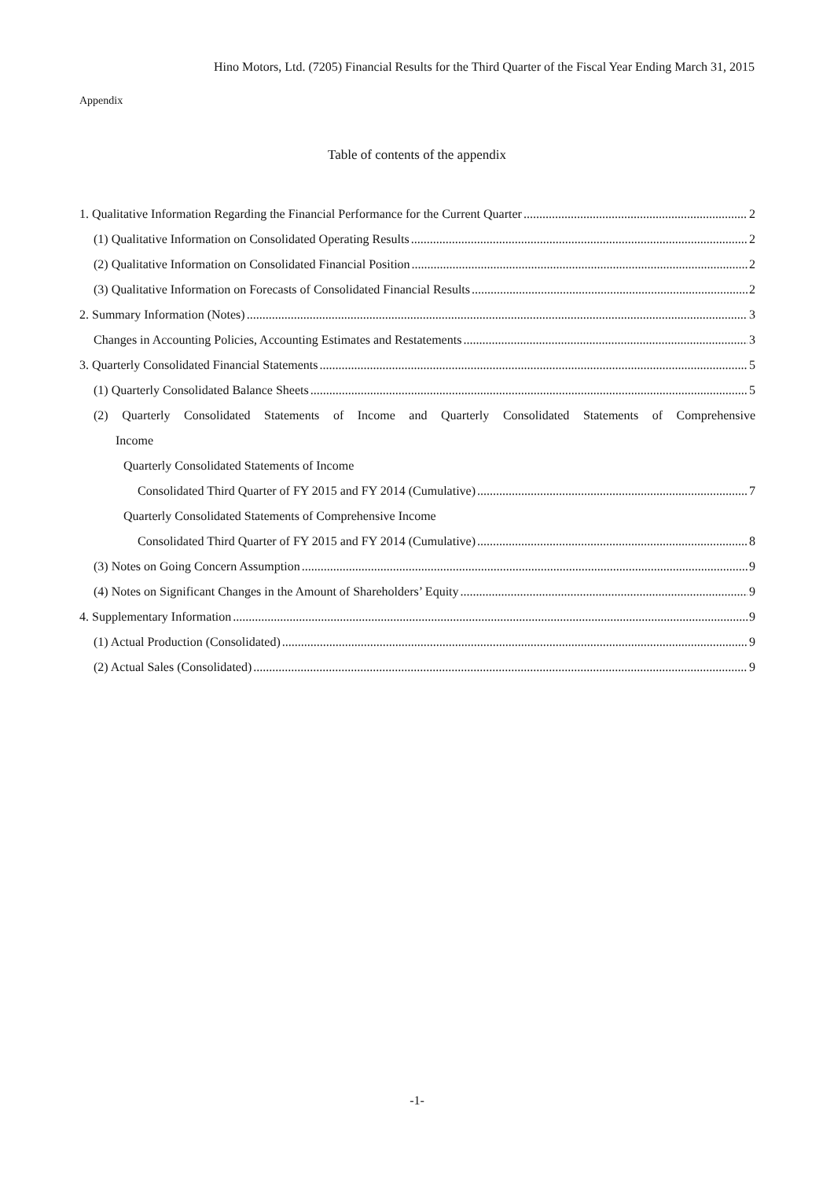Hino Motors, Ltd. (7205) Financial Results for the Third Quarter of the Fiscal Year Ending March 31, 2015
Appendix
Table of contents of the appendix
1. Qualitative Information Regarding the Financial Performance for the Current Quarter 2
(1) Qualitative Information on Consolidated Operating Results 2
(2) Qualitative Information on Consolidated Financial Position 2
(3) Qualitative Information on Forecasts of Consolidated Financial Results 2
2. Summary Information (Notes) 3
Changes in Accounting Policies, Accounting Estimates and Restatements 3
3. Quarterly Consolidated Financial Statements 5
(1) Quarterly Consolidated Balance Sheets 5
(2) Quarterly Consolidated Statements of Income and Quarterly Consolidated Statements of Comprehensive
Income
Quarterly Consolidated Statements of Income
Consolidated Third Quarter of FY 2015 and FY 2014 (Cumulative) 7
Quarterly Consolidated Statements of Comprehensive Income
Consolidated Third Quarter of FY 2015 and FY 2014 (Cumulative) 8
(3) Notes on Going Concern Assumption 9
(4) Notes on Significant Changes in the Amount of Shareholders’ Equity 9
4. Supplementary Information 9
(1) Actual Production (Consolidated) 9
(2) Actual Sales (Consolidated) 9
-1-